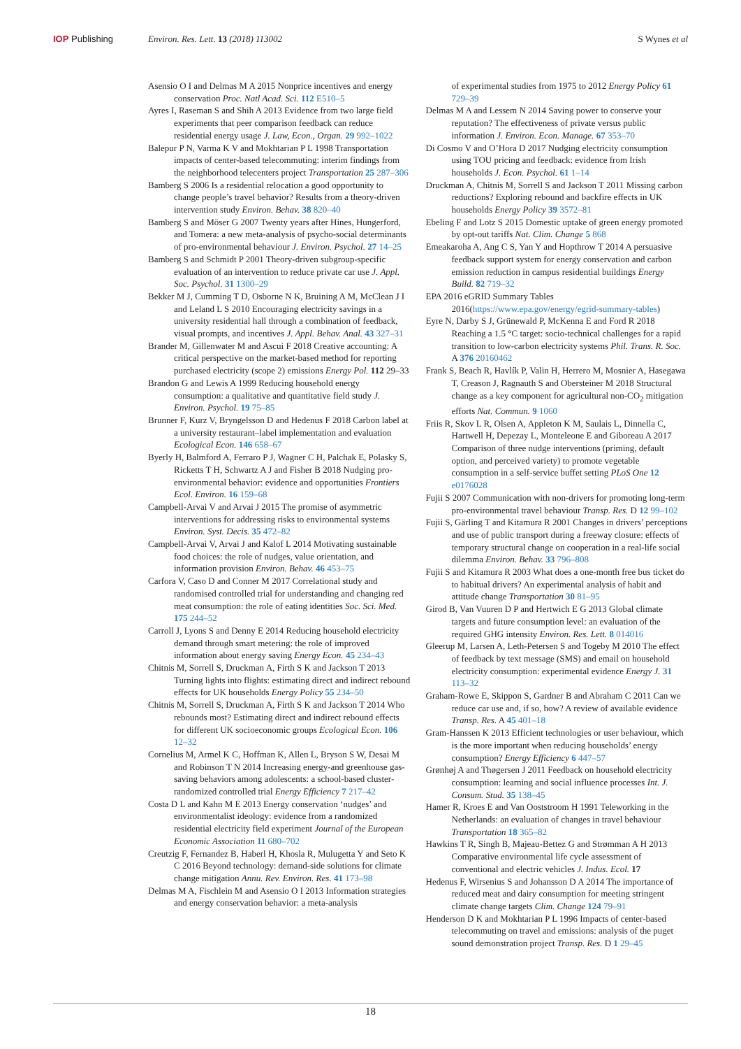IOP Publishing Environ. Res. Lett. 13 (2018) 113002
S Wynes et al
Asensio O I and Delmas M A 2015 Nonprice incentives and energy conservation Proc. Natl Acad. Sci. 112 E510–5
Ayres I, Raseman S and Shih A 2013 Evidence from two large field experiments that peer comparison feedback can reduce residential energy usage J. Law, Econ., Organ. 29 992–1022
Balepur P N, Varma K V and Mokhtarian P L 1998 Transportation impacts of center-based telecommuting: interim findings from the neighborhood telecenters project Transportation 25 287–306
Bamberg S 2006 Is a residential relocation a good opportunity to change people’s travel behavior? Results from a theory-driven intervention study Environ. Behav. 38 820–40
Bamberg S and Möser G 2007 Twenty years after Hines, Hungerford, and Tomera: a new meta-analysis of psycho-social determinants of pro-environmental behaviour J. Environ. Psychol. 27 14–25
Bamberg S and Schmidt P 2001 Theory-driven subgroup-specific evaluation of an intervention to reduce private car use J. Appl. Soc. Psychol. 31 1300–29
Bekker M J, Cumming T D, Osborne N K, Bruining A M, McClean J I and Leland L S 2010 Encouraging electricity savings in a university residential hall through a combination of feedback, visual prompts, and incentives J. Appl. Behav. Anal. 43 327–31
Brander M, Gillenwater M and Ascui F 2018 Creative accounting: A critical perspective on the market-based method for reporting purchased electricity (scope 2) emissions Energy Pol. 112 29–33
Brandon G and Lewis A 1999 Reducing household energy consumption: a qualitative and quantitative field study J. Environ. Psychol. 19 75–85
Brunner F, Kurz V, Bryngelsson D and Hedenus F 2018 Carbon label at a university restaurant–label implementation and evaluation Ecological Econ. 146 658–67
Byerly H, Balmford A, Ferraro P J, Wagner C H, Palchak E, Polasky S, Ricketts T H, Schwartz A J and Fisher B 2018 Nudging pro-environmental behavior: evidence and opportunities Frontiers Ecol. Environ. 16 159–68
Campbell-Arvai V and Arvai J 2015 The promise of asymmetric interventions for addressing risks to environmental systems Environ. Syst. Decis. 35 472–82
Campbell-Arvai V, Arvai J and Kalof L 2014 Motivating sustainable food choices: the role of nudges, value orientation, and information provision Environ. Behav. 46 453–75
Carfora V, Caso D and Conner M 2017 Correlational study and randomised controlled trial for understanding and changing red meat consumption: the role of eating identities Soc. Sci. Med. 175 244–52
Carroll J, Lyons S and Denny E 2014 Reducing household electricity demand through smart metering: the role of improved information about energy saving Energy Econ. 45 234–43
Chitnis M, Sorrell S, Druckman A, Firth S K and Jackson T 2013 Turning lights into flights: estimating direct and indirect rebound effects for UK households Energy Policy 55 234–50
Chitnis M, Sorrell S, Druckman A, Firth S K and Jackson T 2014 Who rebounds most? Estimating direct and indirect rebound effects for different UK socioeconomic groups Ecological Econ. 106 12–32
Cornelius M, Armel K C, Hoffman K, Allen L, Bryson S W, Desai M and Robinson T N 2014 Increasing energy-and greenhouse gas-saving behaviors among adolescents: a school-based cluster-randomized controlled trial Energy Efficiency 7 217–42
Costa D L and Kahn M E 2013 Energy conservation ‘nudges’ and environmentalist ideology: evidence from a randomized residential electricity field experiment Journal of the European Economic Association 11 680–702
Creutzig F, Fernandez B, Haberl H, Khosla R, Mulugetta Y and Seto K C 2016 Beyond technology: demand-side solutions for climate change mitigation Annu. Rev. Environ. Res. 41 173–98
Delmas M A, Fischlein M and Asensio O I 2013 Information strategies and energy conservation behavior: a meta-analysis
of experimental studies from 1975 to 2012 Energy Policy 61 729–39
Delmas M A and Lessem N 2014 Saving power to conserve your reputation? The effectiveness of private versus public information J. Environ. Econ. Manage. 67 353–70
Di Cosmo V and O’Hora D 2017 Nudging electricity consumption using TOU pricing and feedback: evidence from Irish households J. Econ. Psychol. 61 1–14
Druckman A, Chitnis M, Sorrell S and Jackson T 2011 Missing carbon reductions? Exploring rebound and backfire effects in UK households Energy Policy 39 3572–81
Ebeling F and Lotz S 2015 Domestic uptake of green energy promoted by opt-out tariffs Nat. Clim. Change 5 868
Emeakaroha A, Ang C S, Yan Y and Hopthrow T 2014 A persuasive feedback support system for energy conservation and carbon emission reduction in campus residential buildings Energy Build. 82 719–32
EPA 2016 eGRID Summary Tables 2016(https://www.epa.gov/energy/egrid-summary-tables)
Eyre N, Darby S J, Grünewald P, McKenna E and Ford R 2018 Reaching a 1.5 °C target: socio-technical challenges for a rapid transition to low-carbon electricity systems Phil. Trans. R. Soc. A 376 20160462
Frank S, Beach R, Havlík P, Valin H, Herrero M, Mosnier A, Hasegawa T, Creason J, Ragnauth S and Obersteiner M 2018 Structural change as a key component for agricultural non-CO<sub>2</sub> mitigation efforts Nat. Commun. 9 1060
Friis R, Skov L R, Olsen A, Appleton K M, Saulais L, Dinnella C, Hartwell H, Depezay L, Monteleone E and Giboreau A 2017 Comparison of three nudge interventions (priming, default option, and perceived variety) to promote vegetable consumption in a self-service buffet setting PLoS One 12 e0176028
Fujii S 2007 Communication with non-drivers for promoting long-term pro-environmental travel behaviour Transp. Res. D 12 99–102
Fujii S, Gärling T and Kitamura R 2001 Changes in drivers’ perceptions and use of public transport during a freeway closure: effects of temporary structural change on cooperation in a real-life social dilemma Environ. Behav. 33 796–808
Fujii S and Kitamura R 2003 What does a one-month free bus ticket do to habitual drivers? An experimental analysis of habit and attitude change Transportation 30 81–95
Girod B, Van Vuuren D P and Hertwich E G 2013 Global climate targets and future consumption level: an evaluation of the required GHG intensity Environ. Res. Lett. 8 014016
Gleerup M, Larsen A, Leth-Petersen S and Togeby M 2010 The effect of feedback by text message (SMS) and email on household electricity consumption: experimental evidence Energy J. 31 113–32
Graham-Rowe E, Skippon S, Gardner B and Abraham C 2011 Can we reduce car use and, if so, how? A review of available evidence Transp. Res. A 45 401–18
Gram-Hanssen K 2013 Efficient technologies or user behaviour, which is the more important when reducing households’ energy consumption? Energy Efficiency 6 447–57
Grønhøj A and Thøgersen J 2011 Feedback on household electricity consumption: learning and social influence processes Int. J. Consum. Stud. 35 138–45
Hamer R, Kroes E and Van Ooststroom H 1991 Teleworking in the Netherlands: an evaluation of changes in travel behaviour Transportation 18 365–82
Hawkins T R, Singh B, Majeau-Bettez G and Strømman A H 2013 Comparative environmental life cycle assessment of conventional and electric vehicles J. Indus. Ecol. 17
Hedenus F, Wirsenius S and Johansson D A 2014 The importance of reduced meat and dairy consumption for meeting stringent climate change targets Clim. Change 124 79–91
Henderson D K and Mokhtarian P L 1996 Impacts of center-based telecommuting on travel and emissions: analysis of the puget sound demonstration project Transp. Res. D 1 29–45
18